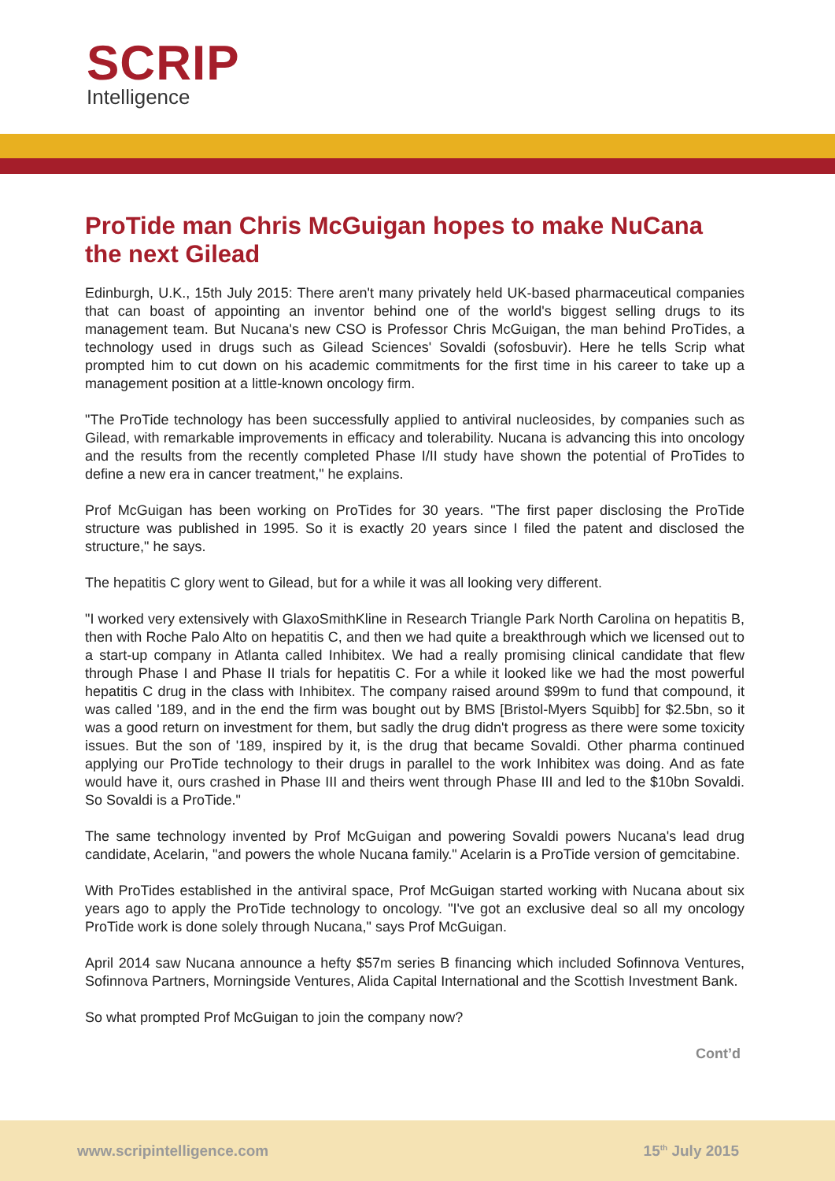SCRIP
Intelligence
ProTide man Chris McGuigan hopes to make NuCana the next Gilead
Edinburgh, U.K., 15th July 2015: There aren't many privately held UK-based pharmaceutical companies that can boast of appointing an inventor behind one of the world's biggest selling drugs to its management team. But Nucana's new CSO is Professor Chris McGuigan, the man behind ProTides, a technology used in drugs such as Gilead Sciences' Sovaldi (sofosbuvir). Here he tells Scrip what prompted him to cut down on his academic commitments for the first time in his career to take up a management position at a little-known oncology firm.
"The ProTide technology has been successfully applied to antiviral nucleosides, by companies such as Gilead, with remarkable improvements in efficacy and tolerability. Nucana is advancing this into oncology and the results from the recently completed Phase I/II study have shown the potential of ProTides to define a new era in cancer treatment," he explains.
Prof McGuigan has been working on ProTides for 30 years. "The first paper disclosing the ProTide structure was published in 1995. So it is exactly 20 years since I filed the patent and disclosed the structure," he says.
The hepatitis C glory went to Gilead, but for a while it was all looking very different.
"I worked very extensively with GlaxoSmithKline in Research Triangle Park North Carolina on hepatitis B, then with Roche Palo Alto on hepatitis C, and then we had quite a breakthrough which we licensed out to a start-up company in Atlanta called Inhibitex. We had a really promising clinical candidate that flew through Phase I and Phase II trials for hepatitis C. For a while it looked like we had the most powerful hepatitis C drug in the class with Inhibitex. The company raised around $99m to fund that compound, it was called '189, and in the end the firm was bought out by BMS [Bristol-Myers Squibb] for $2.5bn, so it was a good return on investment for them, but sadly the drug didn't progress as there were some toxicity issues. But the son of '189, inspired by it, is the drug that became Sovaldi. Other pharma continued applying our ProTide technology to their drugs in parallel to the work Inhibitex was doing. And as fate would have it, ours crashed in Phase III and theirs went through Phase III and led to the $10bn Sovaldi. So Sovaldi is a ProTide."
The same technology invented by Prof McGuigan and powering Sovaldi powers Nucana's lead drug candidate, Acelarin, "and powers the whole Nucana family." Acelarin is a ProTide version of gemcitabine.
With ProTides established in the antiviral space, Prof McGuigan started working with Nucana about six years ago to apply the ProTide technology to oncology. "I've got an exclusive deal so all my oncology ProTide work is done solely through Nucana," says Prof McGuigan.
April 2014 saw Nucana announce a hefty $57m series B financing which included Sofinnova Ventures, Sofinnova Partners, Morningside Ventures, Alida Capital International and the Scottish Investment Bank.
So what prompted Prof McGuigan to join the company now?
Cont’d
www.scripintelligence.com 15<sup>th</sup> July 2015